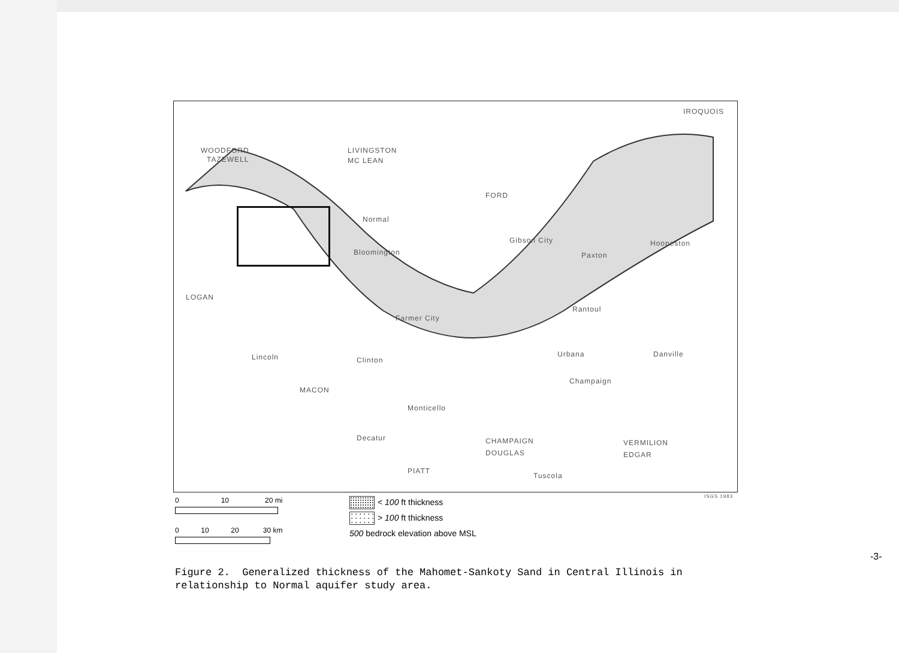WOODFORD
TAZEWELL
LIVINGSTON
MC LEAN
IROQUOIS
FORD
Normal
Bloomington
Gibson City
Paxton
Hoopeston
LOGAN
Farmer City
Rantoul
Danville Lincoln Clinton
Urbana
Champaign
MACON
Monticello
Decatur CHAMPAIGN
DOUGLAS
VERMILION
EDGAR
PIATT
Tuscola
ISGS 1983
0 10 20 mi
0 10 20 30 km
< 100 ft thickness
> 100 ft thickness
500 bedrock elevation above MSL
Figure 2. Generalized thickness of the Mahomet-Sankoty Sand in Central Illinois in relationship to Normal aquifer study area.
-3-